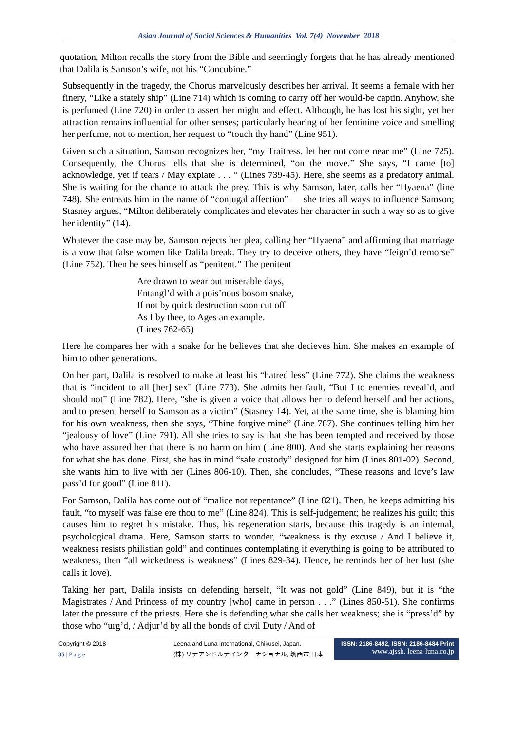Asian Journal of Social Sciences & Humanities Vol. 7(4) November 2018
quotation, Milton recalls the story from the Bible and seemingly forgets that he has already mentioned that Dalila is Samson’s wife, not his “Concubine.”
Subsequently in the tragedy, the Chorus marvelously describes her arrival. It seems a female with her finery, “Like a stately ship” (Line 714) which is coming to carry off her would-be captin. Anyhow, she is perfumed (Line 720) in order to assert her might and effect. Although, he has lost his sight, yet her attraction remains influential for other senses; particularly hearing of her feminine voice and smelling her perfume, not to mention, her request to “touch thy hand” (Line 951).
Given such a situation, Samson recognizes her, “my Traitress, let her not come near me” (Line 725). Consequently, the Chorus tells that she is determined, “on the move.” She says, “I came [to] acknowledge, yet if tears / May expiate . . . “ (Lines 739-45). Here, she seems as a predatory animal. She is waiting for the chance to attack the prey. This is why Samson, later, calls her “Hyaena” (line 748). She entreats him in the name of “conjugal affection” — she tries all ways to influence Samson; Stasney argues, “Milton deliberately complicates and elevates her character in such a way so as to give her identity” (14).
Whatever the case may be, Samson rejects her plea, calling her “Hyaena” and affirming that marriage is a vow that false women like Dalila break. They try to deceive others, they have “feign’d remorse” (Line 752). Then he sees himself as “penitent.” The penitent
Are drawn to wear out miserable days,
Entangl’d with a pois’nous bosom snake,
If not by quick destruction soon cut off
As I by thee, to Ages an example.
(Lines 762-65)
Here he compares her with a snake for he believes that she decieves him. She makes an example of him to other generations.
On her part, Dalila is resolved to make at least his “hatred less” (Line 772). She claims the weakness that is “incident to all [her] sex” (Line 773). She admits her fault, “But I to enemies reveal’d, and should not” (Line 782). Here, “she is given a voice that allows her to defend herself and her actions, and to present herself to Samson as a victim” (Stasney 14). Yet, at the same time, she is blaming him for his own weakness, then she says, “Thine forgive mine” (Line 787). She continues telling him her “jealousy of love” (Line 791). All she tries to say is that she has been tempted and received by those who have assured her that there is no harm on him (Line 800). And she starts explaining her reasons for what she has done. First, she has in mind “safe custody” designed for him (Lines 801-02). Second, she wants him to live with her (Lines 806-10). Then, she concludes, “These reasons and love’s law pass’d for good” (Line 811).
For Samson, Dalila has come out of “malice not repentance” (Line 821). Then, he keeps admitting his fault, “to myself was false ere thou to me” (Line 824). This is self-judgement; he realizes his guilt; this causes him to regret his mistake. Thus, his regeneration starts, because this tragedy is an internal, psychological drama. Here, Samson starts to wonder, “weakness is thy excuse / And I believe it, weakness resists philistian gold” and continues contemplating if everything is going to be attributed to weakness, then “all wickedness is weakness” (Lines 829-34). Hence, he reminds her of her lust (she calls it love).
Taking her part, Dalila insists on defending herself, “It was not gold” (Line 849), but it is “the Magistrates / And Princess of my country [who] came in person . . .” (Lines 850-51). She confirms later the pressure of the priests. Here she is defending what she calls her weakness; she is “press’d” by those who “urg’d, / Adjur’d by all the bonds of civil Duty / And of
Copyright © 2018
35 | P a g e
Leena and Luna International, Chikusei, Japan.
(株) リナアンドルナインターナショナル, 筑西市,日本
ISSN: 2186-8492, ISSN: 2186-8484 Print
www.ajssh. leena-luna.co.jp